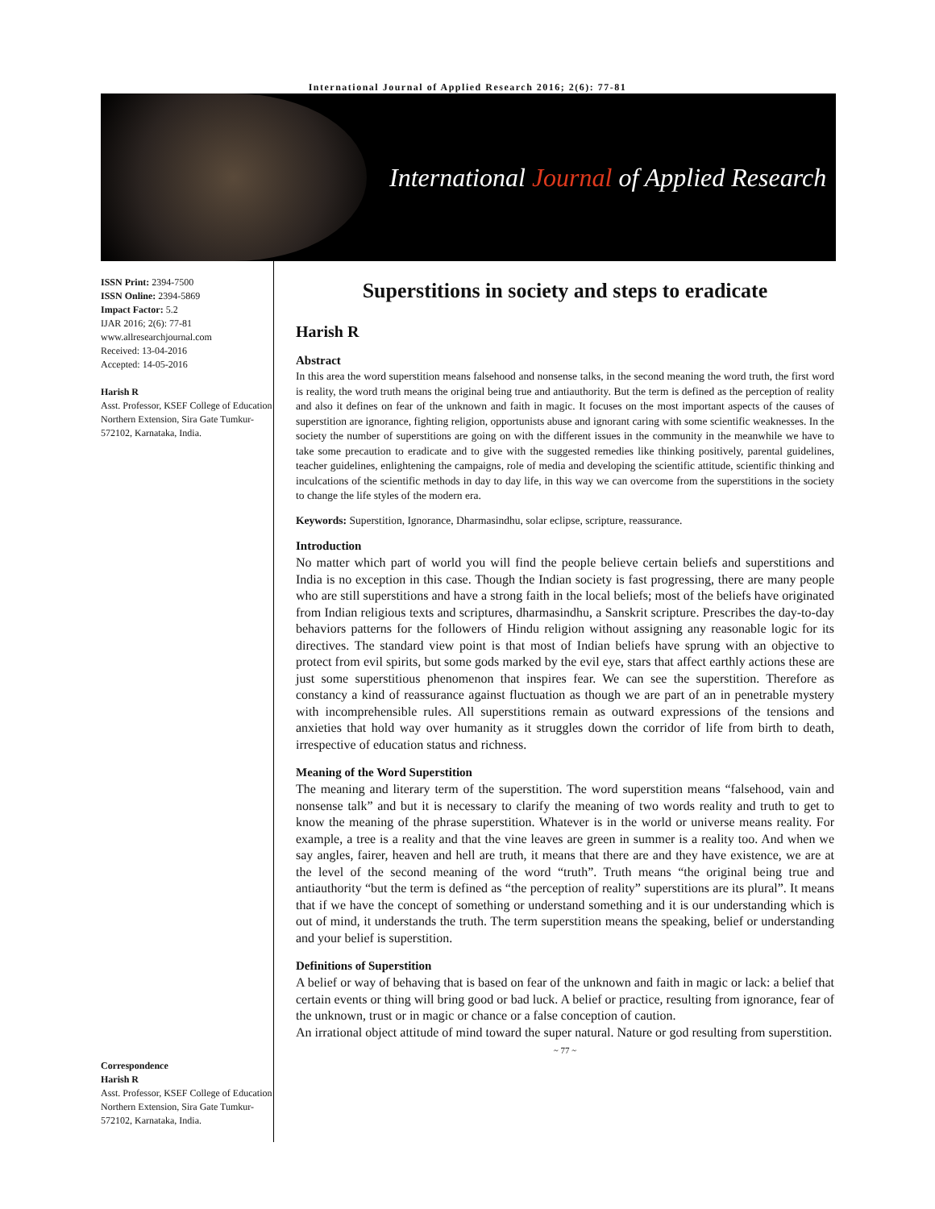International Journal of Applied Research 2016; 2(6): 77-81
International Journal of Applied Research
ISSN Print: 2394-7500
ISSN Online: 2394-5869
Impact Factor: 5.2
IJAR 2016; 2(6): 77-81
www.allresearchjournal.com
Received: 13-04-2016
Accepted: 14-05-2016
Harish R
Asst. Professor, KSEF College of Education Northern Extension, Sira Gate Tumkur-572102, Karnataka, India.
Correspondence
Harish R
Asst. Professor, KSEF College of Education Northern Extension, Sira Gate Tumkur-572102, Karnataka, India.
Superstitions in society and steps to eradicate
Harish R
Abstract
In this area the word superstition means falsehood and nonsense talks, in the second meaning the word truth, the first word is reality, the word truth means the original being true and antiauthority. But the term is defined as the perception of reality and also it defines on fear of the unknown and faith in magic. It focuses on the most important aspects of the causes of superstition are ignorance, fighting religion, opportunists abuse and ignorant caring with some scientific weaknesses. In the society the number of superstitions are going on with the different issues in the community in the meanwhile we have to take some precaution to eradicate and to give with the suggested remedies like thinking positively, parental guidelines, teacher guidelines, enlightening the campaigns, role of media and developing the scientific attitude, scientific thinking and inculcations of the scientific methods in day to day life, in this way we can overcome from the superstitions in the society to change the life styles of the modern era.
Keywords: Superstition, Ignorance, Dharmasindhu, solar eclipse, scripture, reassurance.
Introduction
No matter which part of world you will find the people believe certain beliefs and superstitions and India is no exception in this case. Though the Indian society is fast progressing, there are many people who are still superstitions and have a strong faith in the local beliefs; most of the beliefs have originated from Indian religious texts and scriptures, dharmasindhu, a Sanskrit scripture. Prescribes the day-to-day behaviors patterns for the followers of Hindu religion without assigning any reasonable logic for its directives. The standard view point is that most of Indian beliefs have sprung with an objective to protect from evil spirits, but some gods marked by the evil eye, stars that affect earthly actions these are just some superstitious phenomenon that inspires fear. We can see the superstition. Therefore as constancy a kind of reassurance against fluctuation as though we are part of an in penetrable mystery with incomprehensible rules. All superstitions remain as outward expressions of the tensions and anxieties that hold way over humanity as it struggles down the corridor of life from birth to death, irrespective of education status and richness.
Meaning of the Word Superstition
The meaning and literary term of the superstition. The word superstition means “falsehood, vain and nonsense talk” and but it is necessary to clarify the meaning of two words reality and truth to get to know the meaning of the phrase superstition. Whatever is in the world or universe means reality. For example, a tree is a reality and that the vine leaves are green in summer is a reality too. And when we say angles, fairer, heaven and hell are truth, it means that there are and they have existence, we are at the level of the second meaning of the word “truth”. Truth means “the original being true and antiauthority “but the term is defined as “the perception of reality” superstitions are its plural”. It means that if we have the concept of something or understand something and it is our understanding which is out of mind, it understands the truth. The term superstition means the speaking, belief or understanding and your belief is superstition.
Definitions of Superstition
A belief or way of behaving that is based on fear of the unknown and faith in magic or lack: a belief that certain events or thing will bring good or bad luck. A belief or practice, resulting from ignorance, fear of the unknown, trust or in magic or chance or a false conception of caution.
An irrational object attitude of mind toward the super natural. Nature or god resulting from superstition.
~ 77 ~